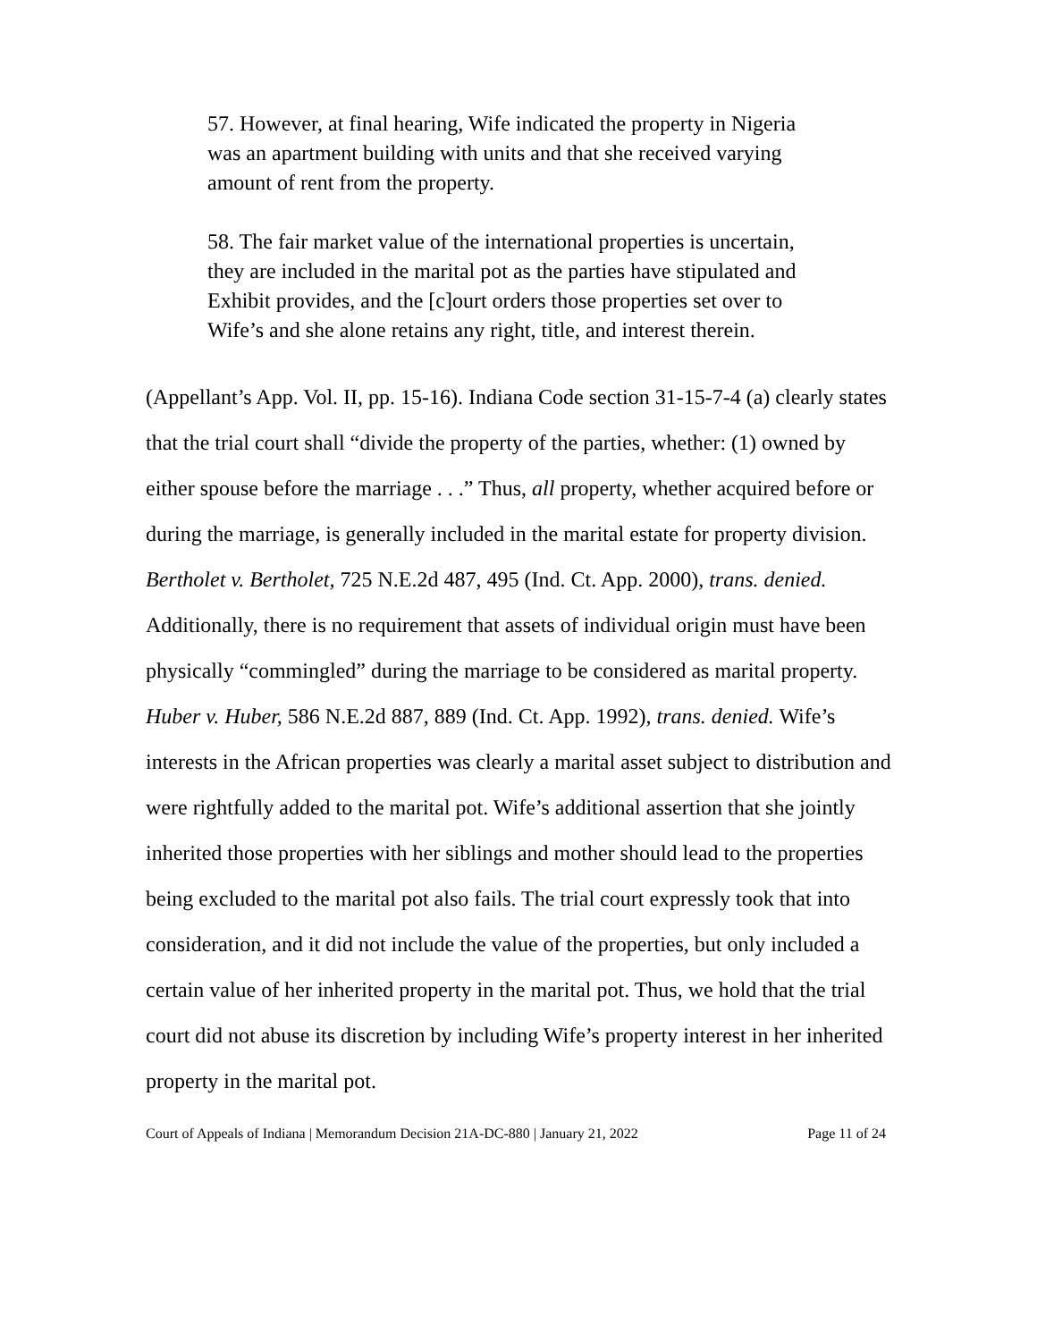57. However, at final hearing, Wife indicated the property in Nigeria was an apartment building with units and that she received varying amount of rent from the property.
58. The fair market value of the international properties is uncertain, they are included in the marital pot as the parties have stipulated and Exhibit provides, and the [c]ourt orders those properties set over to Wife’s and she alone retains any right, title, and interest therein.
(Appellant’s App. Vol. II, pp. 15-16). Indiana Code section 31-15-7-4 (a) clearly states that the trial court shall “divide the property of the parties, whether: (1) owned by either spouse before the marriage . . .” Thus, all property, whether acquired before or during the marriage, is generally included in the marital estate for property division. Bertholet v. Bertholet, 725 N.E.2d 487, 495 (Ind. Ct. App. 2000), trans. denied. Additionally, there is no requirement that assets of individual origin must have been physically “commingled” during the marriage to be considered as marital property. Huber v. Huber, 586 N.E.2d 887, 889 (Ind. Ct. App. 1992), trans. denied. Wife’s interests in the African properties was clearly a marital asset subject to distribution and were rightfully added to the marital pot. Wife’s additional assertion that she jointly inherited those properties with her siblings and mother should lead to the properties being excluded to the marital pot also fails. The trial court expressly took that into consideration, and it did not include the value of the properties, but only included a certain value of her inherited property in the marital pot. Thus, we hold that the trial court did not abuse its discretion by including Wife’s property interest in her inherited property in the marital pot.
Court of Appeals of Indiana | Memorandum Decision 21A-DC-880 | January 21, 2022 Page 11 of 24